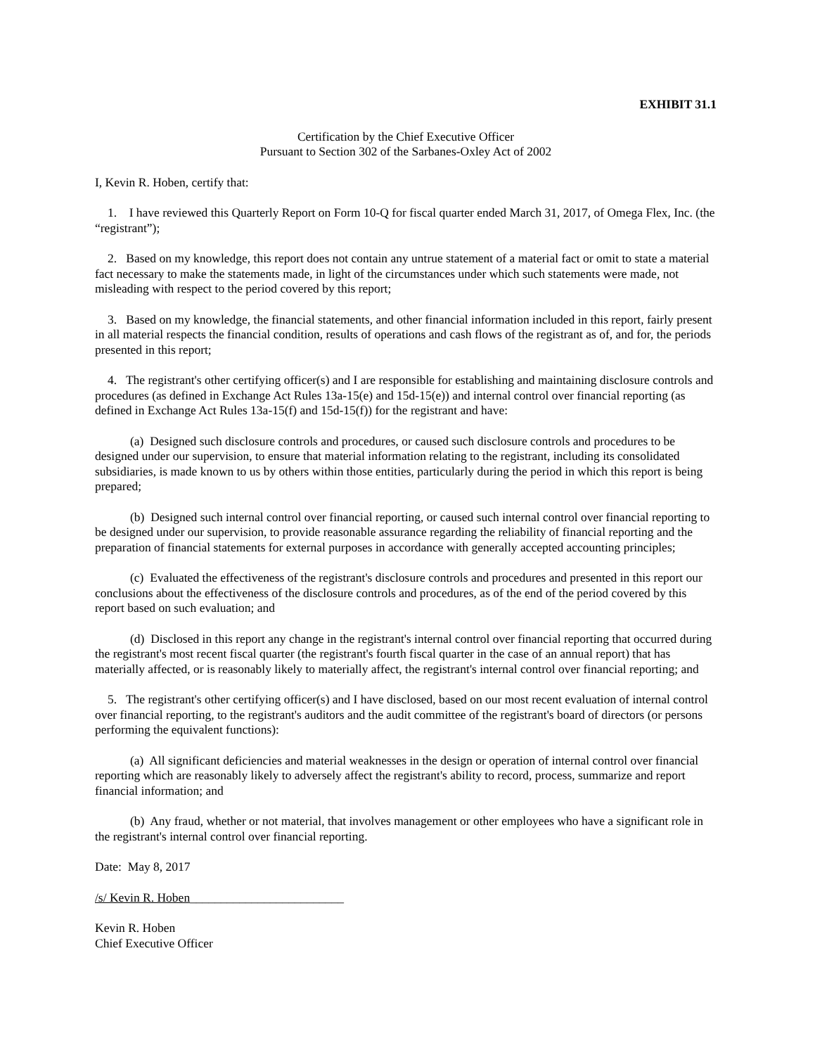EXHIBIT 31.1
Certification by the Chief Executive Officer
Pursuant to Section 302 of the Sarbanes-Oxley Act of 2002
I, Kevin R. Hoben, certify that:
1. I have reviewed this Quarterly Report on Form 10-Q for fiscal quarter ended March 31, 2017, of Omega Flex, Inc. (the “registrant”);
2. Based on my knowledge, this report does not contain any untrue statement of a material fact or omit to state a material fact necessary to make the statements made, in light of the circumstances under which such statements were made, not misleading with respect to the period covered by this report;
3. Based on my knowledge, the financial statements, and other financial information included in this report, fairly present in all material respects the financial condition, results of operations and cash flows of the registrant as of, and for, the periods presented in this report;
4. The registrant's other certifying officer(s) and I are responsible for establishing and maintaining disclosure controls and procedures (as defined in Exchange Act Rules 13a-15(e) and 15d-15(e)) and internal control over financial reporting (as defined in Exchange Act Rules 13a-15(f) and 15d-15(f)) for the registrant and have:
(a) Designed such disclosure controls and procedures, or caused such disclosure controls and procedures to be designed under our supervision, to ensure that material information relating to the registrant, including its consolidated subsidiaries, is made known to us by others within those entities, particularly during the period in which this report is being prepared;
(b) Designed such internal control over financial reporting, or caused such internal control over financial reporting to be designed under our supervision, to provide reasonable assurance regarding the reliability of financial reporting and the preparation of financial statements for external purposes in accordance with generally accepted accounting principles;
(c) Evaluated the effectiveness of the registrant's disclosure controls and procedures and presented in this report our conclusions about the effectiveness of the disclosure controls and procedures, as of the end of the period covered by this report based on such evaluation; and
(d) Disclosed in this report any change in the registrant's internal control over financial reporting that occurred during the registrant's most recent fiscal quarter (the registrant's fourth fiscal quarter in the case of an annual report) that has materially affected, or is reasonably likely to materially affect, the registrant's internal control over financial reporting; and
5. The registrant's other certifying officer(s) and I have disclosed, based on our most recent evaluation of internal control over financial reporting, to the registrant's auditors and the audit committee of the registrant's board of directors (or persons performing the equivalent functions):
(a) All significant deficiencies and material weaknesses in the design or operation of internal control over financial reporting which are reasonably likely to adversely affect the registrant's ability to record, process, summarize and report financial information; and
(b) Any fraud, whether or not material, that involves management or other employees who have a significant role in the registrant's internal control over financial reporting.
Date: May 8, 2017
/s/ Kevin R. Hoben_________________________
Kevin R. Hoben
Chief Executive Officer